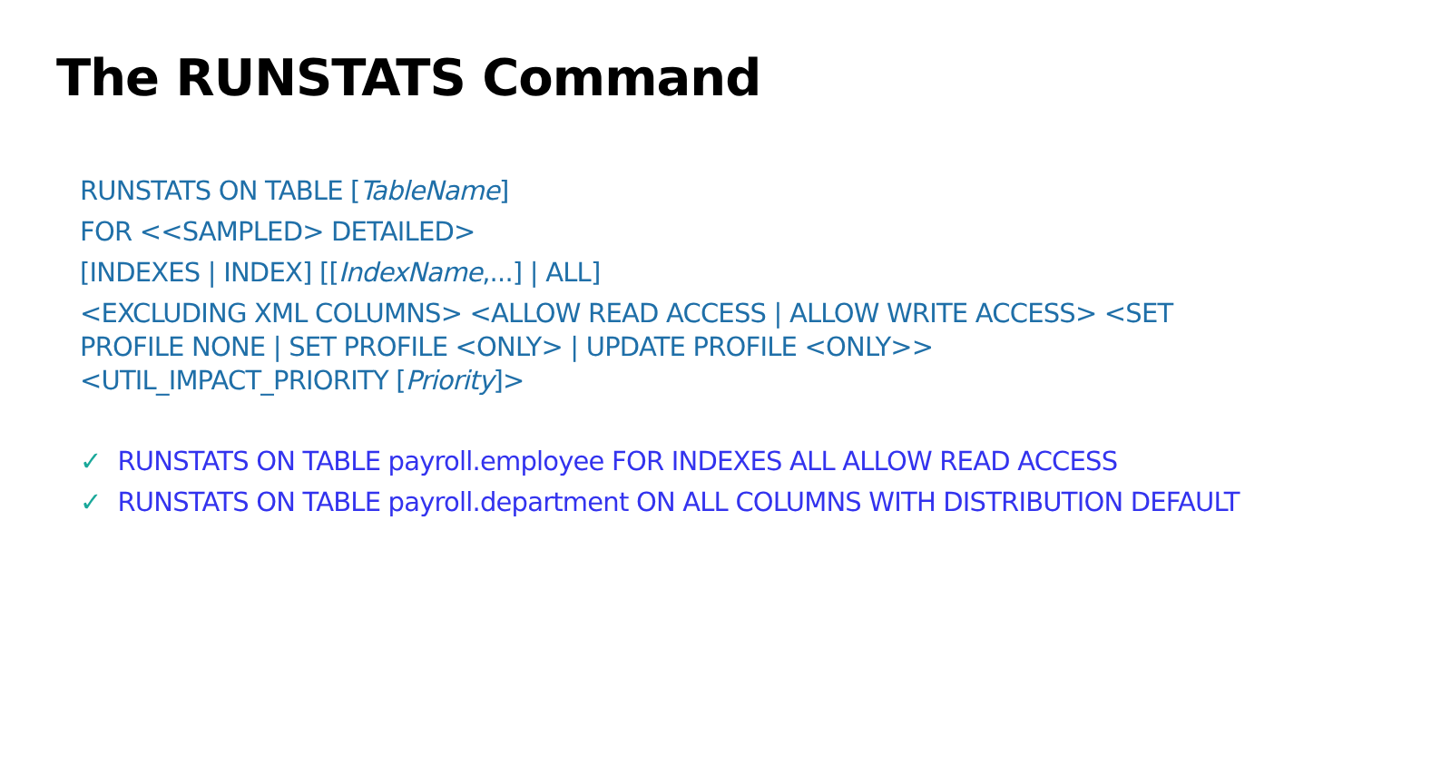The RUNSTATS Command
RUNSTATS ON TABLE [TableName]
FOR <<SAMPLED> DETAILED>
[INDEXES | INDEX] [[IndexName,...] | ALL]
<EXCLUDING XML COLUMNS> <ALLOW READ ACCESS | ALLOW WRITE ACCESS> <SET PROFILE NONE | SET PROFILE <ONLY> | UPDATE PROFILE <ONLY>> <UTIL_IMPACT_PRIORITY [Priority]>
✓ RUNSTATS ON TABLE payroll.employee FOR INDEXES ALL ALLOW READ ACCESS
✓ RUNSTATS ON TABLE payroll.department ON ALL COLUMNS WITH DISTRIBUTION DEFAULT